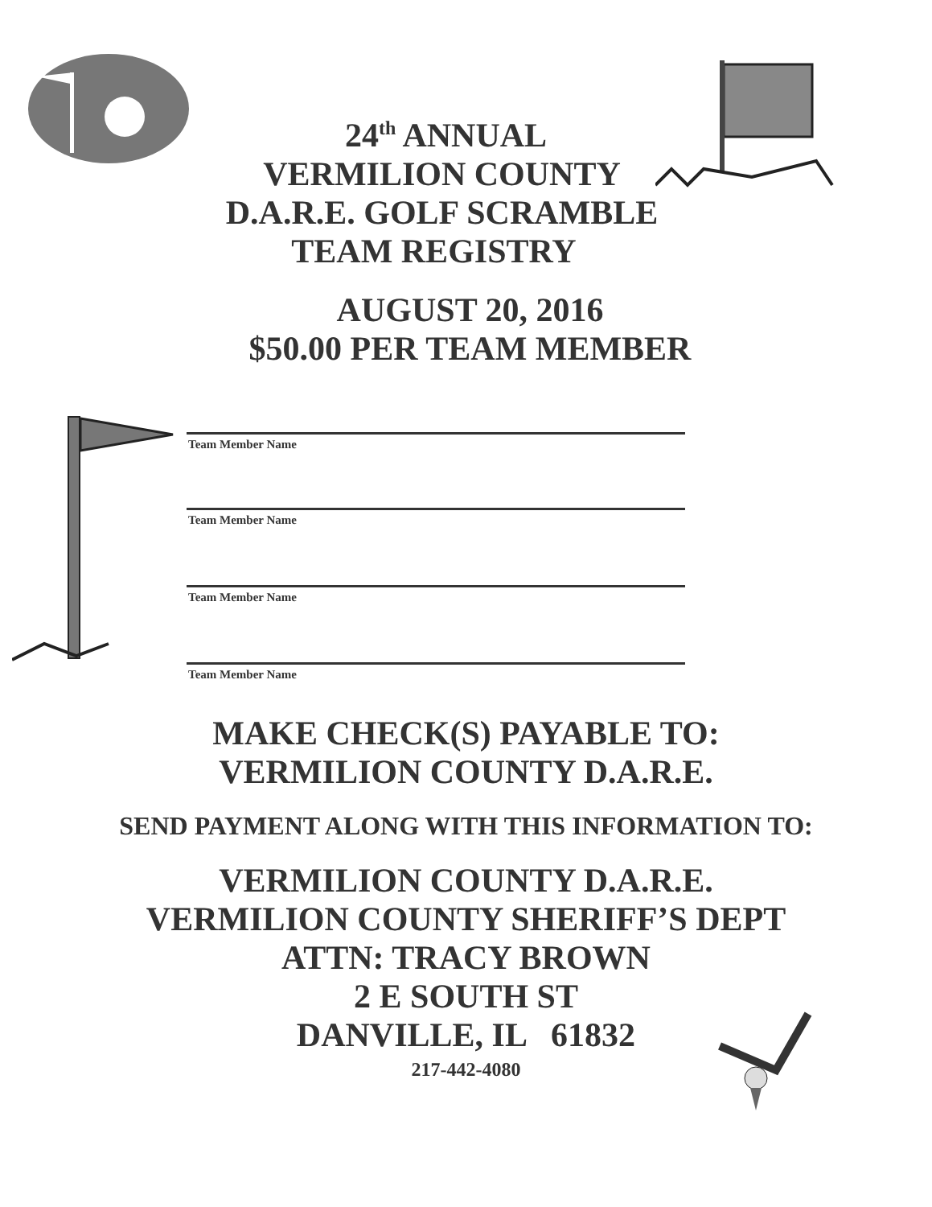24<sup>th</sup> ANNUAL
VERMILION COUNTY
D.A.R.E. GOLF SCRAMBLE
TEAM REGISTRY
AUGUST 20, 2016
$50.00 PER TEAM MEMBER
Team Member Name
Team Member Name
Team Member Name
Team Member Name
MAKE CHECK(S) PAYABLE TO:
VERMILION COUNTY D.A.R.E.
SEND PAYMENT ALONG WITH THIS INFORMATION TO:
VERMILION COUNTY D.A.R.E.
VERMILION COUNTY SHERIFF’S DEPT
ATTN: TRACY BROWN
2 E SOUTH ST
DANVILLE, IL 61832
217-442-4080